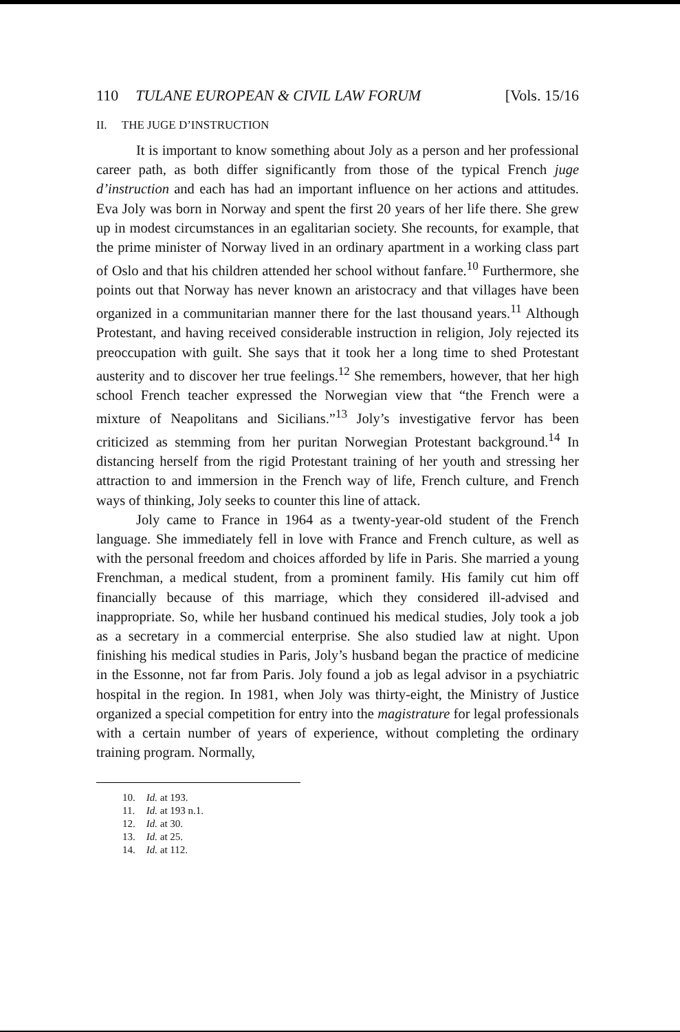110 TULANE EUROPEAN & CIVIL LAW FORUM [Vols. 15/16
II. THE JUGE D’INSTRUCTION
It is important to know something about Joly as a person and her professional career path, as both differ significantly from those of the typical French juge d’instruction and each has had an important influence on her actions and attitudes. Eva Joly was born in Norway and spent the first 20 years of her life there. She grew up in modest circumstances in an egalitarian society. She recounts, for example, that the prime minister of Norway lived in an ordinary apartment in a working class part of Oslo and that his children attended her school without fanfare.<sup>10</sup> Furthermore, she points out that Norway has never known an aristocracy and that villages have been organized in a communitarian manner there for the last thousand years.<sup>11</sup> Although Protestant, and having received considerable instruction in religion, Joly rejected its preoccupation with guilt. She says that it took her a long time to shed Protestant austerity and to discover her true feelings.<sup>12</sup> She remembers, however, that her high school French teacher expressed the Norwegian view that “the French were a mixture of Neapolitans and Sicilians.”<sup>13</sup> Joly’s investigative fervor has been criticized as stemming from her puritan Norwegian Protestant background.<sup>14</sup> In distancing herself from the rigid Protestant training of her youth and stressing her attraction to and immersion in the French way of life, French culture, and French ways of thinking, Joly seeks to counter this line of attack.
Joly came to France in 1964 as a twenty-year-old student of the French language. She immediately fell in love with France and French culture, as well as with the personal freedom and choices afforded by life in Paris. She married a young Frenchman, a medical student, from a prominent family. His family cut him off financially because of this marriage, which they considered ill-advised and inappropriate. So, while her husband continued his medical studies, Joly took a job as a secretary in a commercial enterprise. She also studied law at night. Upon finishing his medical studies in Paris, Joly’s husband began the practice of medicine in the Essonne, not far from Paris. Joly found a job as legal advisor in a psychiatric hospital in the region. In 1981, when Joly was thirty-eight, the Ministry of Justice organized a special competition for entry into the magistrature for legal professionals with a certain number of years of experience, without completing the ordinary training program. Normally,
10. Id. at 193.
11. Id. at 193 n.1.
12. Id. at 30.
13. Id. at 25.
14. Id. at 112.